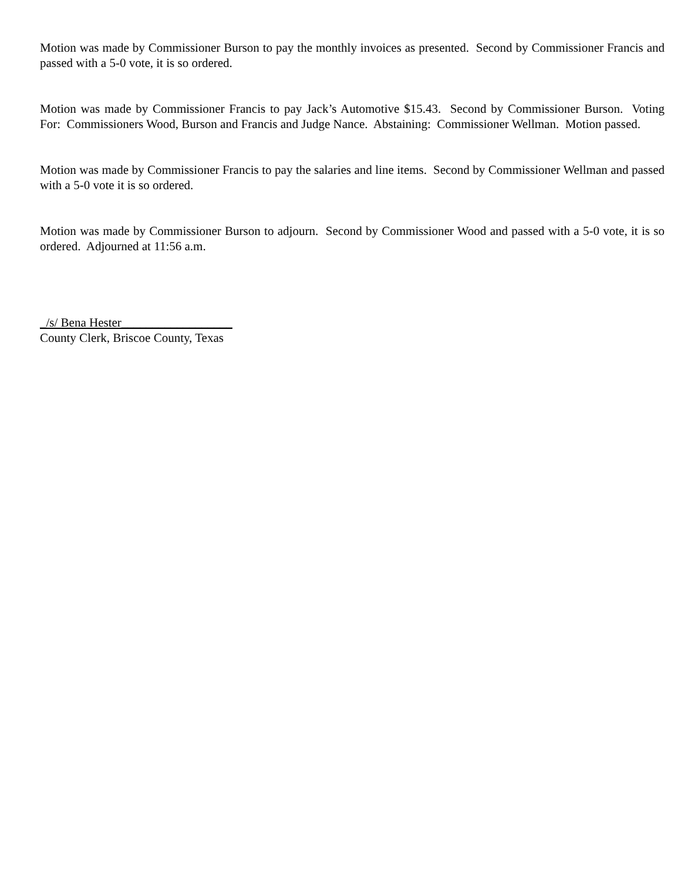Motion was made by Commissioner Burson to pay the monthly invoices as presented. Second by Commissioner Francis and passed with a 5-0 vote, it is so ordered.
Motion was made by Commissioner Francis to pay Jack’s Automotive $15.43. Second by Commissioner Burson. Voting For: Commissioners Wood, Burson and Francis and Judge Nance. Abstaining: Commissioner Wellman. Motion passed.
Motion was made by Commissioner Francis to pay the salaries and line items. Second by Commissioner Wellman and passed with a 5-0 vote it is so ordered.
Motion was made by Commissioner Burson to adjourn. Second by Commissioner Wood and passed with a 5-0 vote, it is so ordered. Adjourned at 11:56 a.m.
_/s/ Bena Hester__________________
County Clerk, Briscoe County, Texas